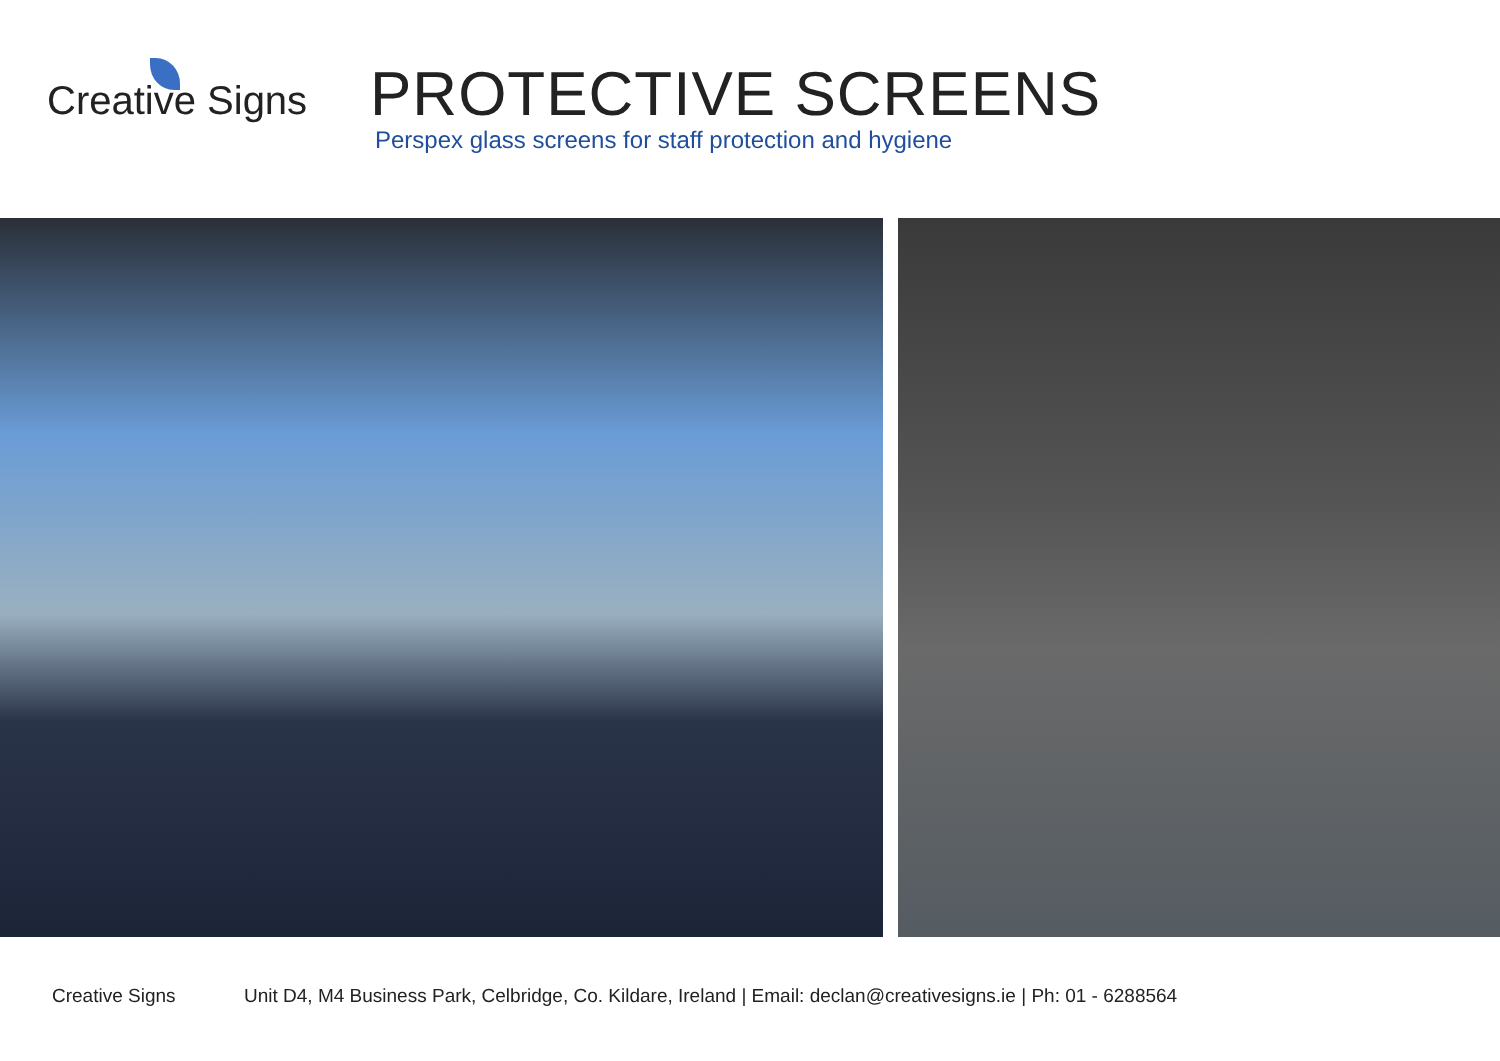Creative Signs
PROTECTIVE SCREENS
Perspex glass screens for staff protection and hygiene
Creative Signs Unit D4, M4 Business Park, Celbridge, Co. Kildare, Ireland | Email: declan@creativesigns.ie | Ph: 01 - 6288564